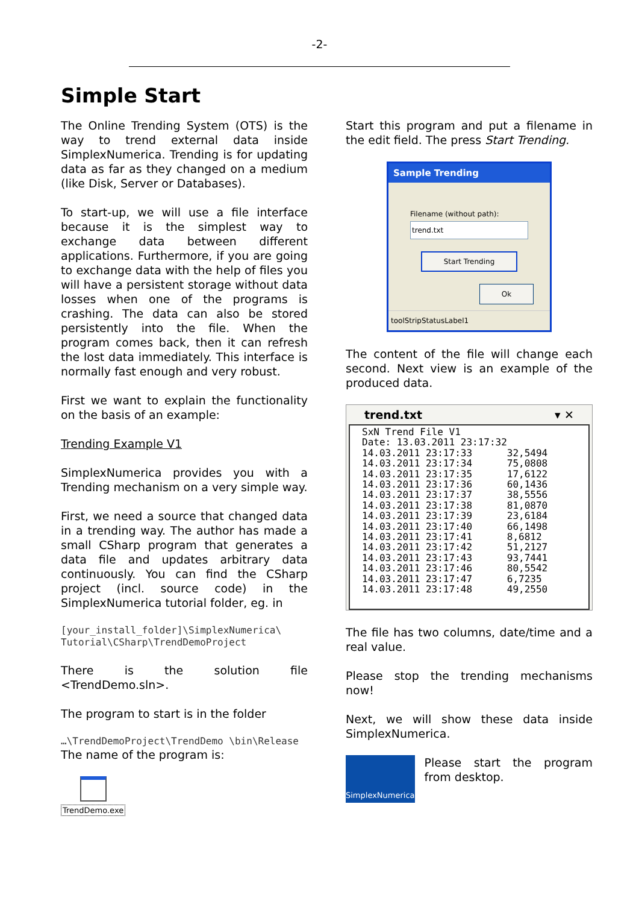-2-
Simple Start
The Online Trending System (OTS) is the way to trend external data inside SimplexNumerica. Trending is for updating data as far as they changed on a medium (like Disk, Server or Databases).
To start-up, we will use a file interface because it is the simplest way to exchange data between different applications. Furthermore, if you are going to exchange data with the help of files you will have a persistent storage without data losses when one of the programs is crashing. The data can also be stored persistently into the file. When the program comes back, then it can refresh the lost data immediately. This interface is normally fast enough and very robust.
First we want to explain the functionality on the basis of an example:
Trending Example V1
SimplexNumerica provides you with a Trending mechanism on a very simple way.
First, we need a source that changed data in a trending way. The author has made a small CSharp program that generates a data file and updates arbitrary data continuously. You can find the CSharp project (incl. source code) in the SimplexNumerica tutorial folder, eg. in
[your_install_folder]\SimplexNumerica\ Tutorial\CSharp\TrendDemoProject
There is the solution file <TrendDemo.sln>.
The program to start is in the folder
…\TrendDemoProject\TrendDemo \bin\Release
The name of the program is:
TrendDemo.exe
Start this program and put a filename in the edit field. The press Start Trending.
Sample Trending
Filename (without path):
trend.txt
Start Trending
Ok
toolStripStatusLabel1
The content of the file will change each second. Next view is an example of the produced data.
trend.txt ▾ ✕
SxN Trend File V1
Date: 13.03.2011 23:17:32
14.03.2011 23:17:33      32,5494
14.03.2011 23:17:34      75,0808
14.03.2011 23:17:35      17,6122
14.03.2011 23:17:36      60,1436
14.03.2011 23:17:37      38,5556
14.03.2011 23:17:38      81,0870
14.03.2011 23:17:39      23,6184
14.03.2011 23:17:40      66,1498
14.03.2011 23:17:41      8,6812
14.03.2011 23:17:42      51,2127
14.03.2011 23:17:43      93,7441
14.03.2011 23:17:46      80,5542
14.03.2011 23:17:47      6,7235
14.03.2011 23:17:48      49,2550
The file has two columns, date/time and a real value.
Please stop the trending mechanisms now!
Next, we will show these data inside SimplexNumerica.
SimplexNumerica
Please start the program from desktop.